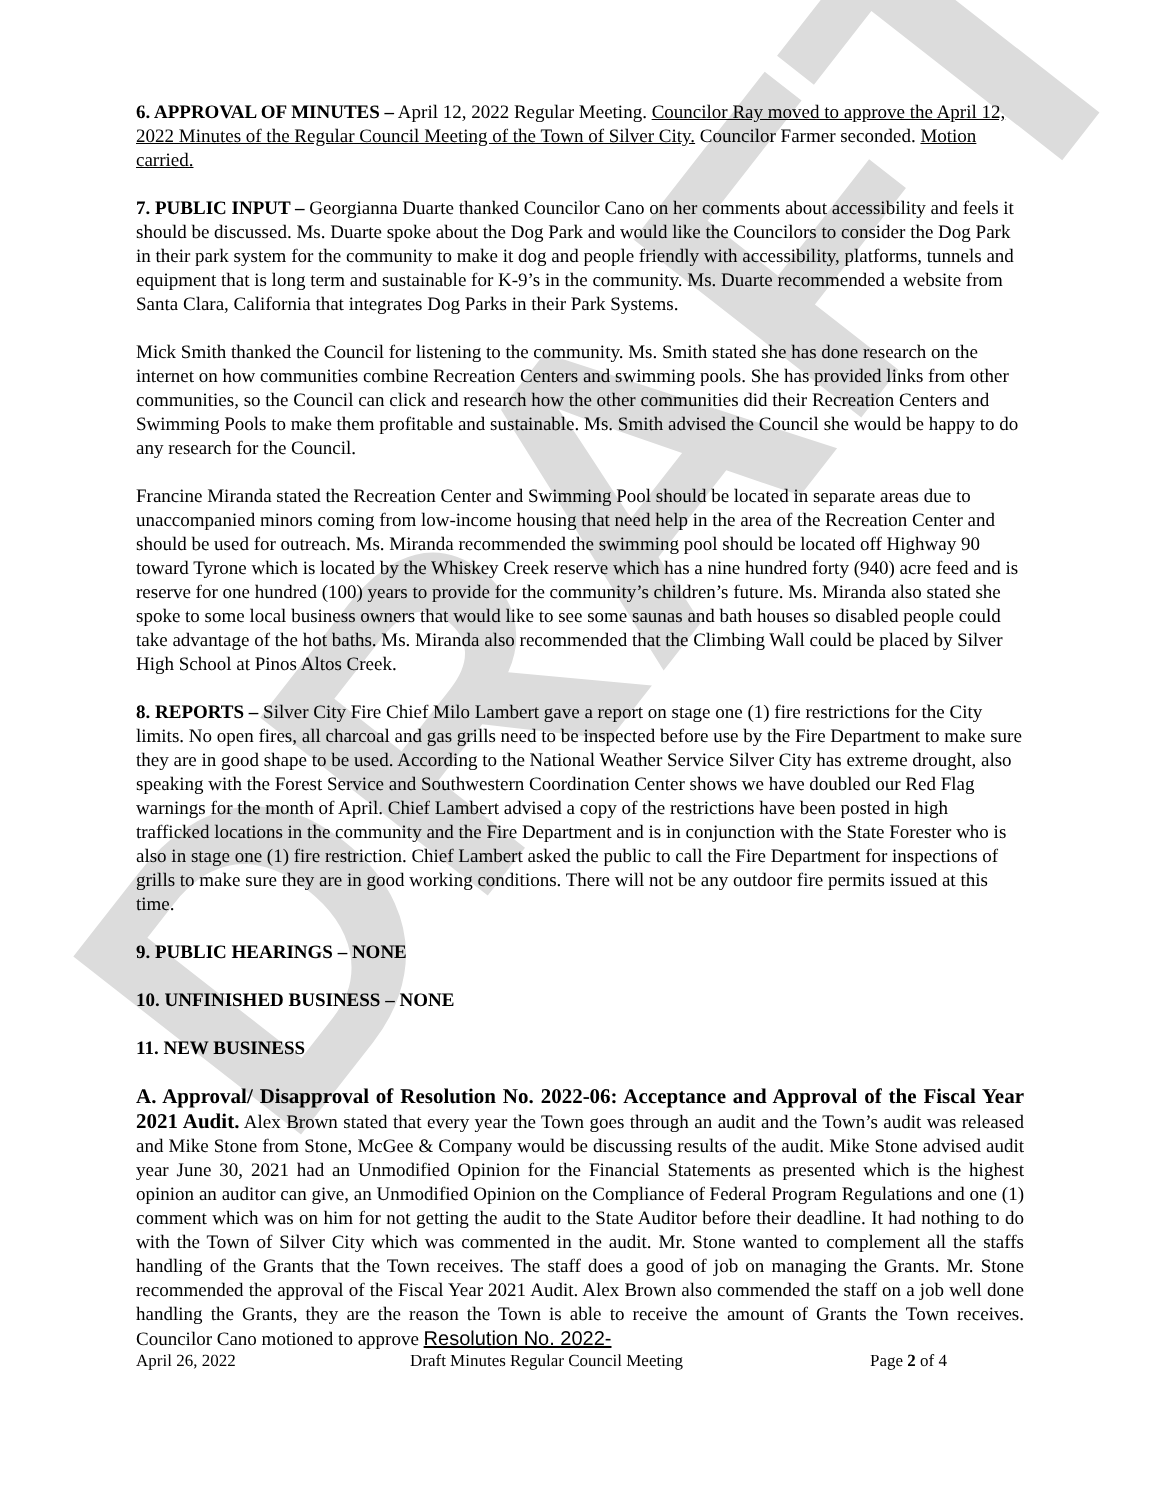DRAFT
6. APPROVAL OF MINUTES – April 12, 2022 Regular Meeting. Councilor Ray moved to approve the April 12, 2022 Minutes of the Regular Council Meeting of the Town of Silver City. Councilor Farmer seconded. Motion carried.
7. PUBLIC INPUT – Georgianna Duarte thanked Councilor Cano on her comments about accessibility and feels it should be discussed. Ms. Duarte spoke about the Dog Park and would like the Councilors to consider the Dog Park in their park system for the community to make it dog and people friendly with accessibility, platforms, tunnels and equipment that is long term and sustainable for K-9’s in the community. Ms. Duarte recommended a website from Santa Clara, California that integrates Dog Parks in their Park Systems.
Mick Smith thanked the Council for listening to the community. Ms. Smith stated she has done research on the internet on how communities combine Recreation Centers and swimming pools. She has provided links from other communities, so the Council can click and research how the other communities did their Recreation Centers and Swimming Pools to make them profitable and sustainable. Ms. Smith advised the Council she would be happy to do any research for the Council.
Francine Miranda stated the Recreation Center and Swimming Pool should be located in separate areas due to unaccompanied minors coming from low-income housing that need help in the area of the Recreation Center and should be used for outreach. Ms. Miranda recommended the swimming pool should be located off Highway 90 toward Tyrone which is located by the Whiskey Creek reserve which has a nine hundred forty (940) acre feed and is reserve for one hundred (100) years to provide for the community’s children’s future. Ms. Miranda also stated she spoke to some local business owners that would like to see some saunas and bath houses so disabled people could take advantage of the hot baths. Ms. Miranda also recommended that the Climbing Wall could be placed by Silver High School at Pinos Altos Creek.
8. REPORTS – Silver City Fire Chief Milo Lambert gave a report on stage one (1) fire restrictions for the City limits. No open fires, all charcoal and gas grills need to be inspected before use by the Fire Department to make sure they are in good shape to be used. According to the National Weather Service Silver City has extreme drought, also speaking with the Forest Service and Southwestern Coordination Center shows we have doubled our Red Flag warnings for the month of April. Chief Lambert advised a copy of the restrictions have been posted in high trafficked locations in the community and the Fire Department and is in conjunction with the State Forester who is also in stage one (1) fire restriction. Chief Lambert asked the public to call the Fire Department for inspections of grills to make sure they are in good working conditions. There will not be any outdoor fire permits issued at this time.
9. PUBLIC HEARINGS – NONE
10. UNFINISHED BUSINESS – NONE
11. NEW BUSINESS
A. Approval/ Disapproval of Resolution No. 2022-06: Acceptance and Approval of the Fiscal Year 2021 Audit. Alex Brown stated that every year the Town goes through an audit and the Town’s audit was released and Mike Stone from Stone, McGee & Company would be discussing results of the audit. Mike Stone advised audit year June 30, 2021 had an Unmodified Opinion for the Financial Statements as presented which is the highest opinion an auditor can give, an Unmodified Opinion on the Compliance of Federal Program Regulations and one (1) comment which was on him for not getting the audit to the State Auditor before their deadline. It had nothing to do with the Town of Silver City which was commented in the audit. Mr. Stone wanted to complement all the staffs handling of the Grants that the Town receives. The staff does a good of job on managing the Grants. Mr. Stone recommended the approval of the Fiscal Year 2021 Audit. Alex Brown also commended the staff on a job well done handling the Grants, they are the reason the Town is able to receive the amount of Grants the Town receives. Councilor Cano motioned to approve Resolution No. 2022-
April 26, 2022 Draft Minutes Regular Council Meeting Page 2 of 4